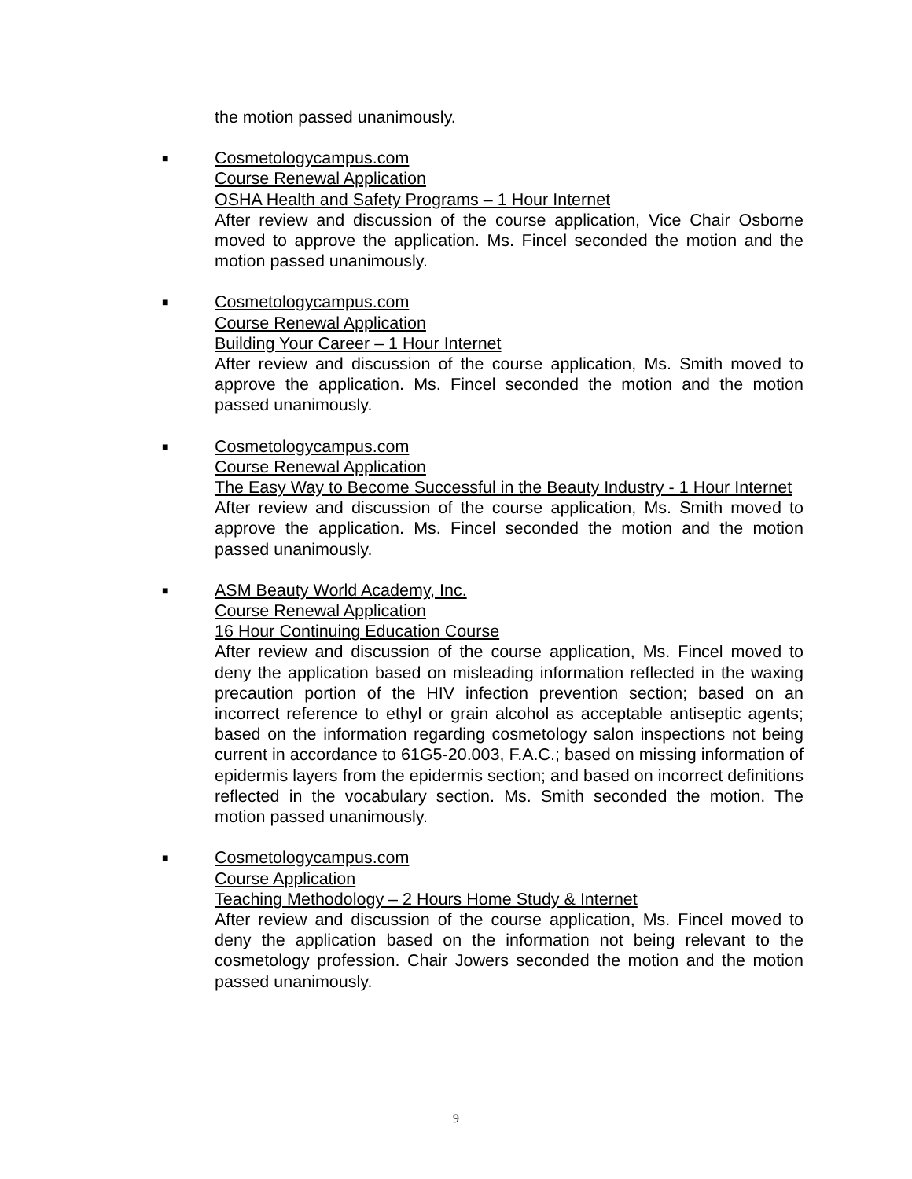the motion passed unanimously.
■
Cosmetologycampus.com
Course Renewal Application
OSHA Health and Safety Programs – 1 Hour Internet
After review and discussion of the course application, Vice Chair Osborne moved to approve the application. Ms. Fincel seconded the motion and the motion passed unanimously.
■
Cosmetologycampus.com
Course Renewal Application
Building Your Career – 1 Hour Internet
After review and discussion of the course application, Ms. Smith moved to approve the application. Ms. Fincel seconded the motion and the motion passed unanimously.
■
Cosmetologycampus.com
Course Renewal Application
The Easy Way to Become Successful in the Beauty Industry - 1 Hour Internet
After review and discussion of the course application, Ms. Smith moved to approve the application. Ms. Fincel seconded the motion and the motion passed unanimously.
■
ASM Beauty World Academy, Inc.
Course Renewal Application
16 Hour Continuing Education Course
After review and discussion of the course application, Ms. Fincel moved to deny the application based on misleading information reflected in the waxing precaution portion of the HIV infection prevention section; based on an incorrect reference to ethyl or grain alcohol as acceptable antiseptic agents; based on the information regarding cosmetology salon inspections not being current in accordance to 61G5-20.003, F.A.C.; based on missing information of epidermis layers from the epidermis section; and based on incorrect definitions reflected in the vocabulary section. Ms. Smith seconded the motion. The motion passed unanimously.
■
Cosmetologycampus.com
Course Application
Teaching Methodology – 2 Hours Home Study & Internet
After review and discussion of the course application, Ms. Fincel moved to deny the application based on the information not being relevant to the cosmetology profession. Chair Jowers seconded the motion and the motion passed unanimously.
9